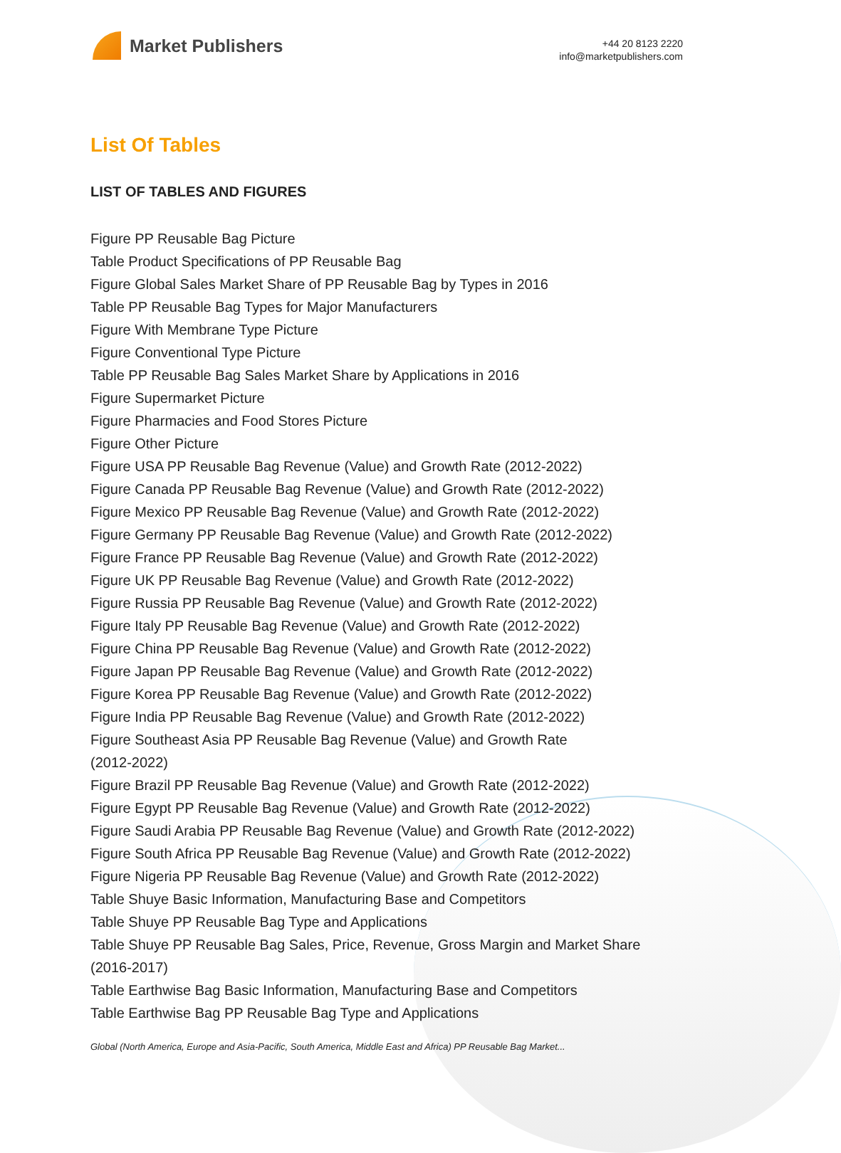Market Publishers
+44 20 8123 2220
info@marketpublishers.com
List Of Tables
LIST OF TABLES AND FIGURES
Figure PP Reusable Bag Picture
Table Product Specifications of PP Reusable Bag
Figure Global Sales Market Share of PP Reusable Bag by Types in 2016
Table PP Reusable Bag Types for Major Manufacturers
Figure With Membrane Type Picture
Figure Conventional Type Picture
Table PP Reusable Bag Sales Market Share by Applications in 2016
Figure Supermarket Picture
Figure Pharmacies and Food Stores Picture
Figure Other Picture
Figure USA PP Reusable Bag Revenue (Value) and Growth Rate (2012-2022)
Figure Canada PP Reusable Bag Revenue (Value) and Growth Rate (2012-2022)
Figure Mexico PP Reusable Bag Revenue (Value) and Growth Rate (2012-2022)
Figure Germany PP Reusable Bag Revenue (Value) and Growth Rate (2012-2022)
Figure France PP Reusable Bag Revenue (Value) and Growth Rate (2012-2022)
Figure UK PP Reusable Bag Revenue (Value) and Growth Rate (2012-2022)
Figure Russia PP Reusable Bag Revenue (Value) and Growth Rate (2012-2022)
Figure Italy PP Reusable Bag Revenue (Value) and Growth Rate (2012-2022)
Figure China PP Reusable Bag Revenue (Value) and Growth Rate (2012-2022)
Figure Japan PP Reusable Bag Revenue (Value) and Growth Rate (2012-2022)
Figure Korea PP Reusable Bag Revenue (Value) and Growth Rate (2012-2022)
Figure India PP Reusable Bag Revenue (Value) and Growth Rate (2012-2022)
Figure Southeast Asia PP Reusable Bag Revenue (Value) and Growth Rate
(2012-2022)
Figure Brazil PP Reusable Bag Revenue (Value) and Growth Rate (2012-2022)
Figure Egypt PP Reusable Bag Revenue (Value) and Growth Rate (2012-2022)
Figure Saudi Arabia PP Reusable Bag Revenue (Value) and Growth Rate (2012-2022)
Figure South Africa PP Reusable Bag Revenue (Value) and Growth Rate (2012-2022)
Figure Nigeria PP Reusable Bag Revenue (Value) and Growth Rate (2012-2022)
Table Shuye Basic Information, Manufacturing Base and Competitors
Table Shuye PP Reusable Bag Type and Applications
Table Shuye PP Reusable Bag Sales, Price, Revenue, Gross Margin and Market Share
(2016-2017)
Table Earthwise Bag Basic Information, Manufacturing Base and Competitors
Table Earthwise Bag PP Reusable Bag Type and Applications
Global (North America, Europe and Asia-Pacific, South America, Middle East and Africa) PP Reusable Bag Market...